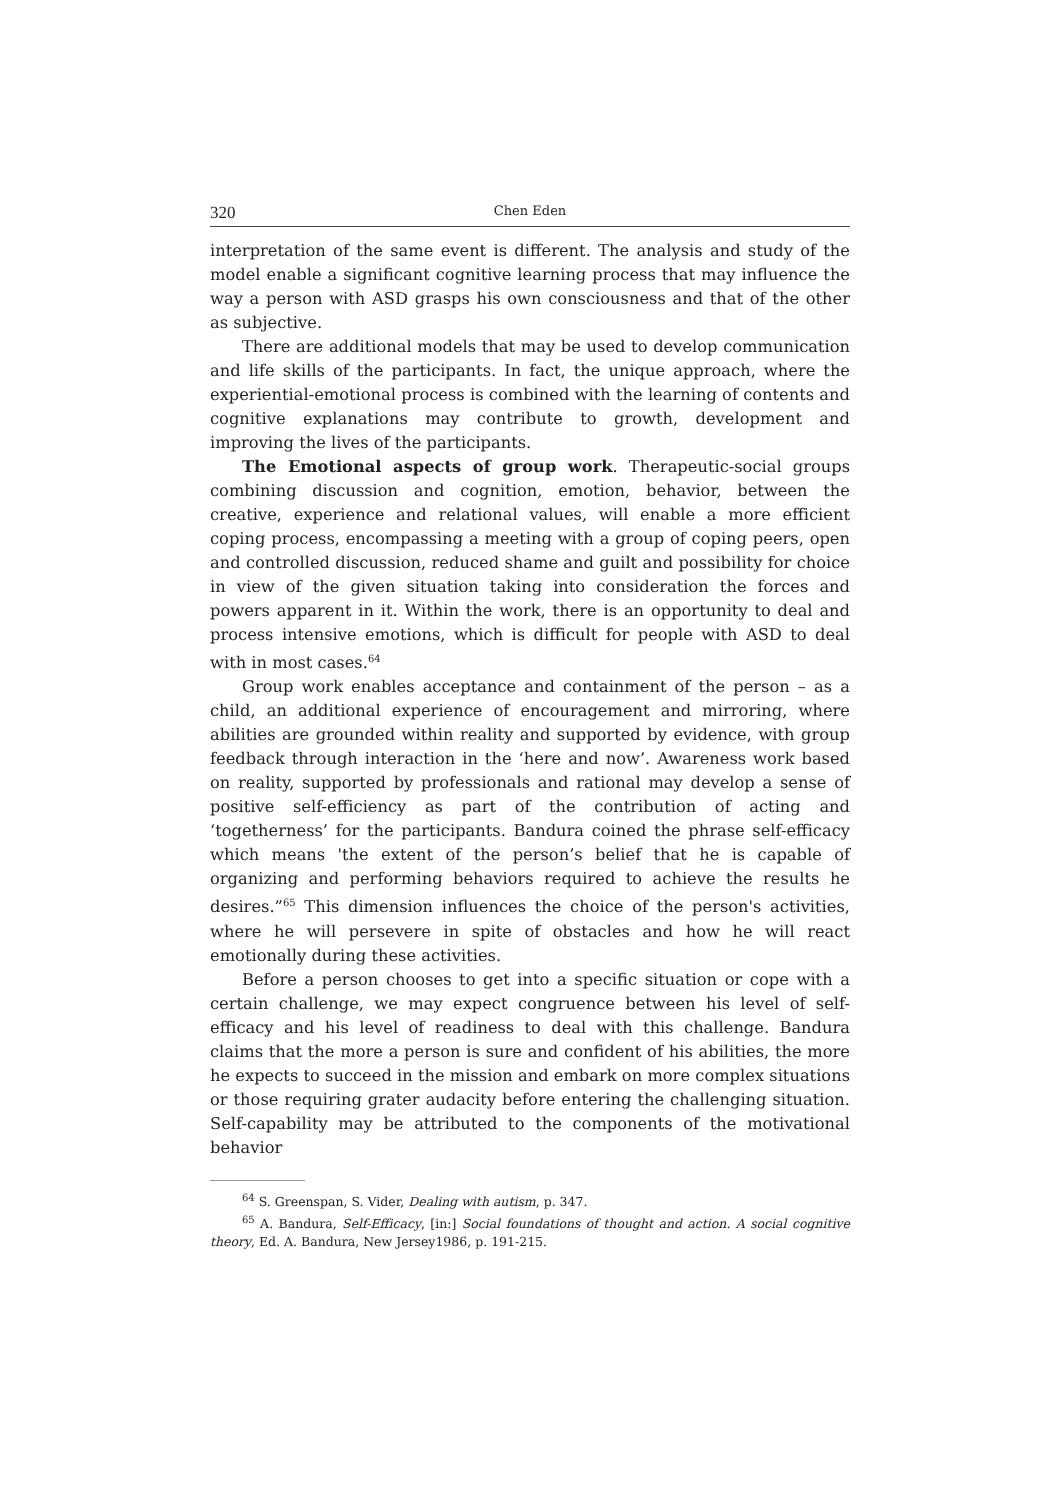320 Chen Eden
interpretation of the same event is different. The analysis and study of the model enable a significant cognitive learning process that may influence the way a person with ASD grasps his own consciousness and that of the other as subjective.
There are additional models that may be used to develop communication and life skills of the participants. In fact, the unique approach, where the experiential-emotional process is combined with the learning of contents and cognitive explanations may contribute to growth, development and improving the lives of the participants.
The Emotional aspects of group work. Therapeutic-social groups combining discussion and cognition, emotion, behavior, between the creative, experience and relational values, will enable a more efficient coping process, encompassing a meeting with a group of coping peers, open and controlled discussion, reduced shame and guilt and possibility for choice in view of the given situation taking into consideration the forces and powers apparent in it. Within the work, there is an opportunity to deal and process intensive emotions, which is difficult for people with ASD to deal with in most cases.<sup>64</sup>
Group work enables acceptance and containment of the person – as a child, an additional experience of encouragement and mirroring, where abilities are grounded within reality and supported by evidence, with group feedback through interaction in the ‘here and now’. Awareness work based on reality, supported by professionals and rational may develop a sense of positive self-efficiency as part of the contribution of acting and ‘togetherness’ for the participants. Bandura coined the phrase self-efficacy which means 'the extent of the person’s belief that he is capable of organizing and performing behaviors required to achieve the results he desires.”<sup>65</sup> This dimension influences the choice of the person's activities, where he will persevere in spite of obstacles and how he will react emotionally during these activities.
Before a person chooses to get into a specific situation or cope with a certain challenge, we may expect congruence between his level of self-efficacy and his level of readiness to deal with this challenge. Bandura claims that the more a person is sure and confident of his abilities, the more he expects to succeed in the mission and embark on more complex situations or those requiring grater audacity before entering the challenging situation. Self-capability may be attributed to the components of the motivational behavior
<sup>64</sup> S. Greenspan, S. Vider, Dealing with autism, p. 347.
<sup>65</sup> A. Bandura, Self-Efficacy, [in:] Social foundations of thought and action. A social cognitive theory, Ed. A. Bandura, New Jersey1986, p. 191-215.